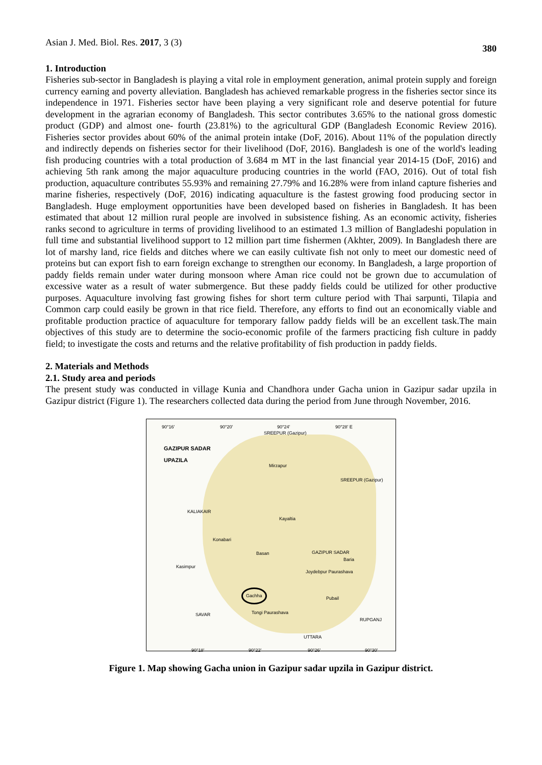Asian J. Med. Biol. Res. 2017, 3 (3) 380
1. Introduction
Fisheries sub-sector in Bangladesh is playing a vital role in employment generation, animal protein supply and foreign currency earning and poverty alleviation. Bangladesh has achieved remarkable progress in the fisheries sector since its independence in 1971. Fisheries sector have been playing a very significant role and deserve potential for future development in the agrarian economy of Bangladesh. This sector contributes 3.65% to the national gross domestic product (GDP) and almost one- fourth (23.81%) to the agricultural GDP (Bangladesh Economic Review 2016). Fisheries sector provides about 60% of the animal protein intake (DoF, 2016). About 11% of the population directly and indirectly depends on fisheries sector for their livelihood (DoF, 2016). Bangladesh is one of the world's leading fish producing countries with a total production of 3.684 m MT in the last financial year 2014-15 (DoF, 2016) and achieving 5th rank among the major aquaculture producing countries in the world (FAO, 2016). Out of total fish production, aquaculture contributes 55.93% and remaining 27.79% and 16.28% were from inland capture fisheries and marine fisheries, respectively (DoF, 2016) indicating aquaculture is the fastest growing food producing sector in Bangladesh. Huge employment opportunities have been developed based on fisheries in Bangladesh. It has been estimated that about 12 million rural people are involved in subsistence fishing. As an economic activity, fisheries ranks second to agriculture in terms of providing livelihood to an estimated 1.3 million of Bangladeshi population in full time and substantial livelihood support to 12 million part time fishermen (Akhter, 2009). In Bangladesh there are lot of marshy land, rice fields and ditches where we can easily cultivate fish not only to meet our domestic need of proteins but can export fish to earn foreign exchange to strengthen our economy. In Bangladesh, a large proportion of paddy fields remain under water during monsoon where Aman rice could not be grown due to accumulation of excessive water as a result of water submergence. But these paddy fields could be utilized for other productive purposes. Aquaculture involving fast growing fishes for short term culture period with Thai sarpunti, Tilapia and Common carp could easily be grown in that rice field. Therefore, any efforts to find out an economically viable and profitable production practice of aquaculture for temporary fallow paddy fields will be an excellent task.The main objectives of this study are to determine the socio-economic profile of the farmers practicing fish culture in paddy field; to investigate the costs and returns and the relative profitability of fish production in paddy fields.
2. Materials and Methods
2.1. Study area and periods
The present study was conducted in village Kunia and Chandhora under Gacha union in Gazipur sadar upzila in Gazipur district (Figure 1). The researchers collected data during the period from June through November, 2016.
90°16' 90°20' 90°24' 90°28' E
SREEPUR (Gazipur)
GAZIPUR SADAR
UPAZILA
Mirzapur
SREEPUR (Gazipur)
KALIAKAIR
Kayaltia
Konabari
Basan GAZIPUR SADAR
Baria
Kasimpur
Joydebpur Paurashava
Gachha
Pubail
SAVAR Tongi Paurashava
RUPGANJ
UTTARA
90°18' 90°22' 90°26' 90°30'
Figure 1. Map showing Gacha union in Gazipur sadar upzila in Gazipur district.